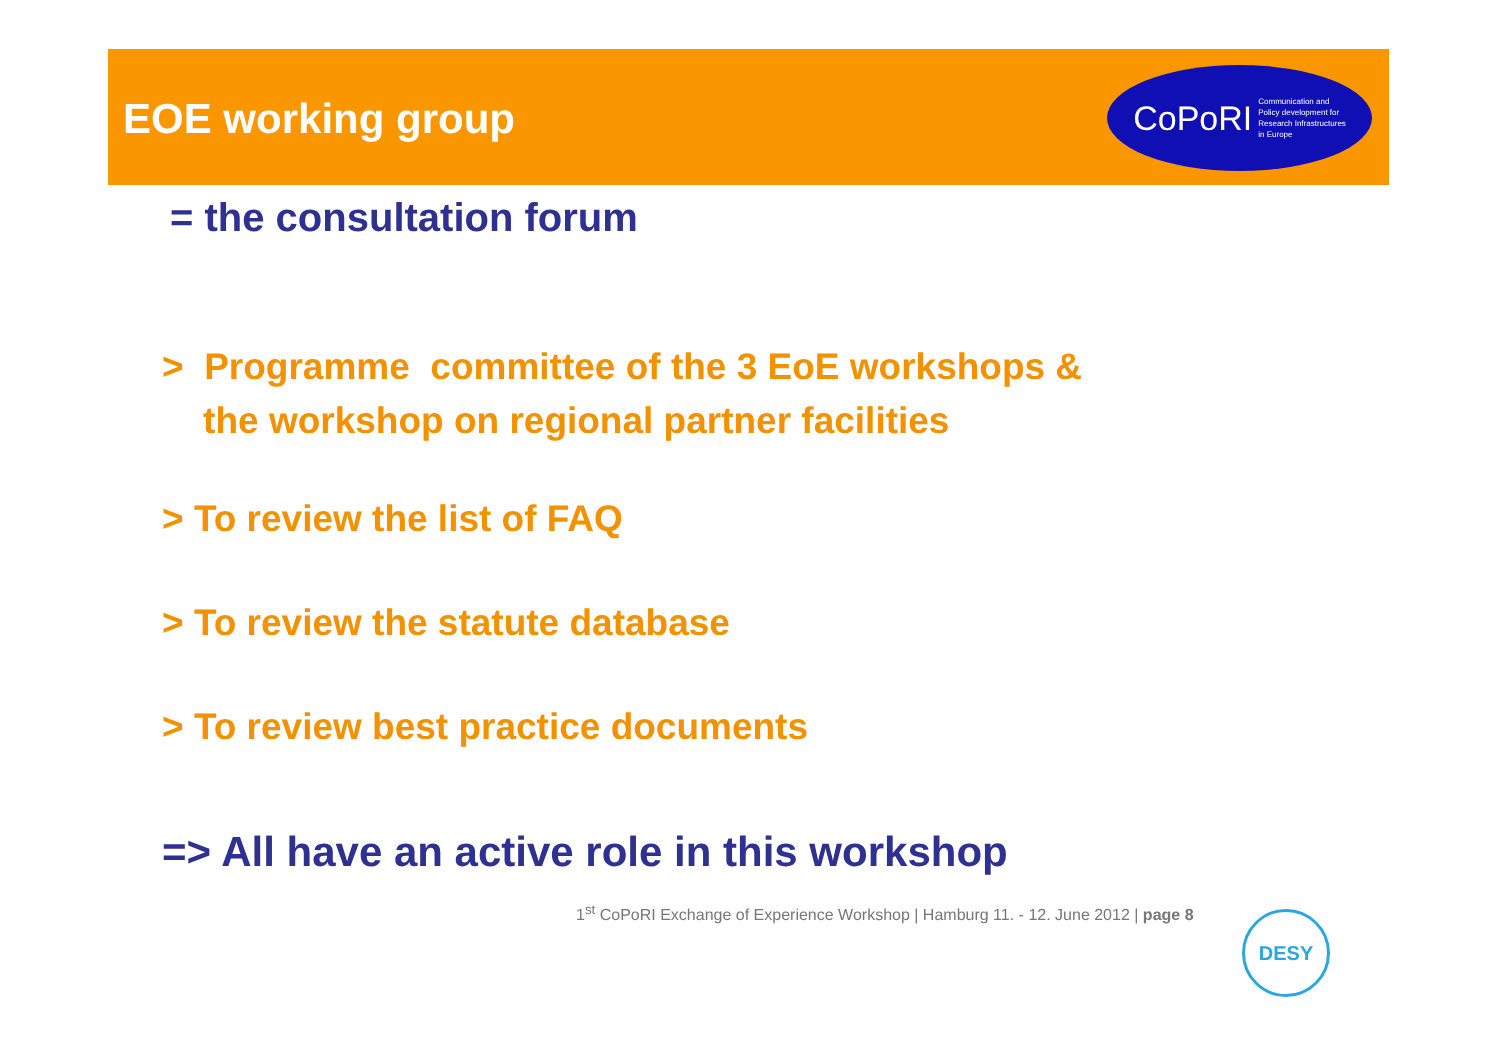CoPoRI Communication and
Policy development for
Research Infrastructures
in Europe
EOE working group
= the consultation forum
> Programme committee of the 3 EoE workshops &
the workshop on regional partner facilities
> To review the list of FAQ
> To review the statute database
> To review best practice documents
=> All have an active role in this workshop
1<sup>st</sup> CoPoRI Exchange of Experience Workshop | Hamburg 11. - 12. June 2012 | page 8
DESY